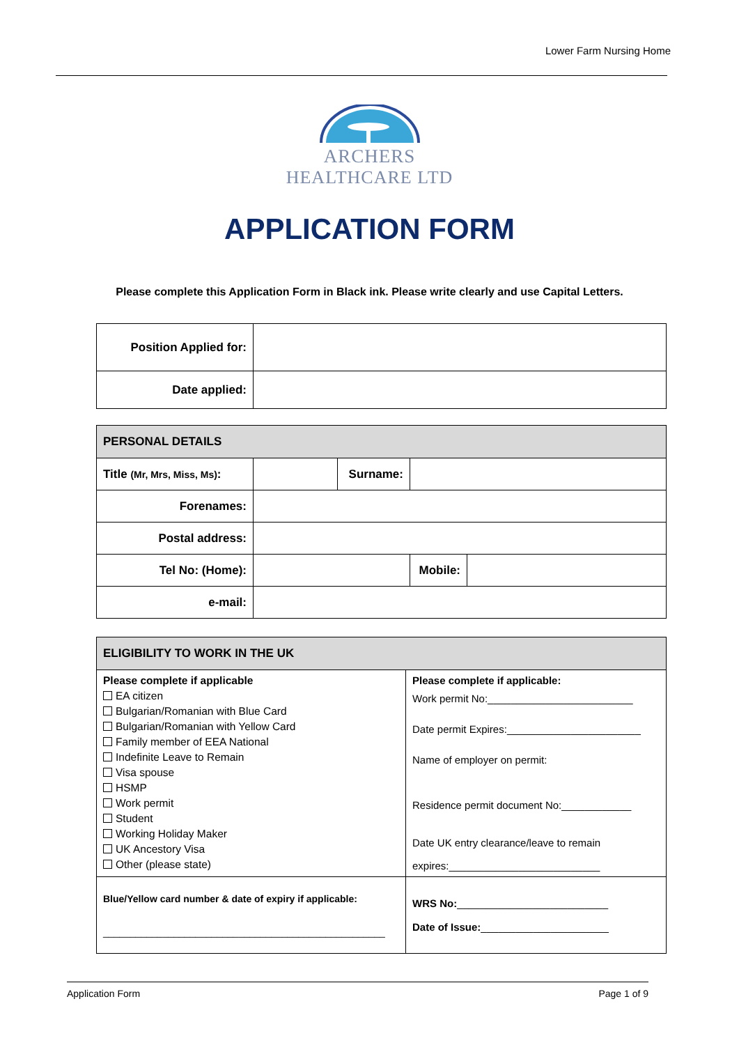Lower Farm Nursing Home
ARCHERS
HEALTHCARE LTD
APPLICATION FORM
Please complete this Application Form in Black ink. Please write clearly and use Capital Letters.
| Position Applied for: | |
| Date applied: | |
| PERSONAL DETAILS | | | | |
| Title (Mr, Mrs, Miss, Ms) : | | Surname: | | |
| Forenames: | | | | |
| Postal address: | | | | |
| Tel No: (Home): | | | Mobile: | |
| e-mail: | | | | |
| ELIGIBILITY TO WORK IN THE UK | |
| Please complete if applicable EA citizen Bulgarian/Romanian with Blue Card Bulgarian/Romanian with Yellow Card Family member of EEA National Indefinite Leave to Remain Visa spouse HSMP Work permit Student Working Holiday Maker UK Ancestory Visa Other (please state) | Please complete if applicable: Work permit No:_________________________ Date permit Expires:_______________________ Name of employer on permit: Residence permit document No:____________ Date UK entry clearance/leave to remain expires:__________________________ |
| Blue/Yellow card number & date of expiry if applicable: ____________________________________________________ | WRS No: __________________________ Date of Issue: ______________________ |
Application Form Page 1 of 9